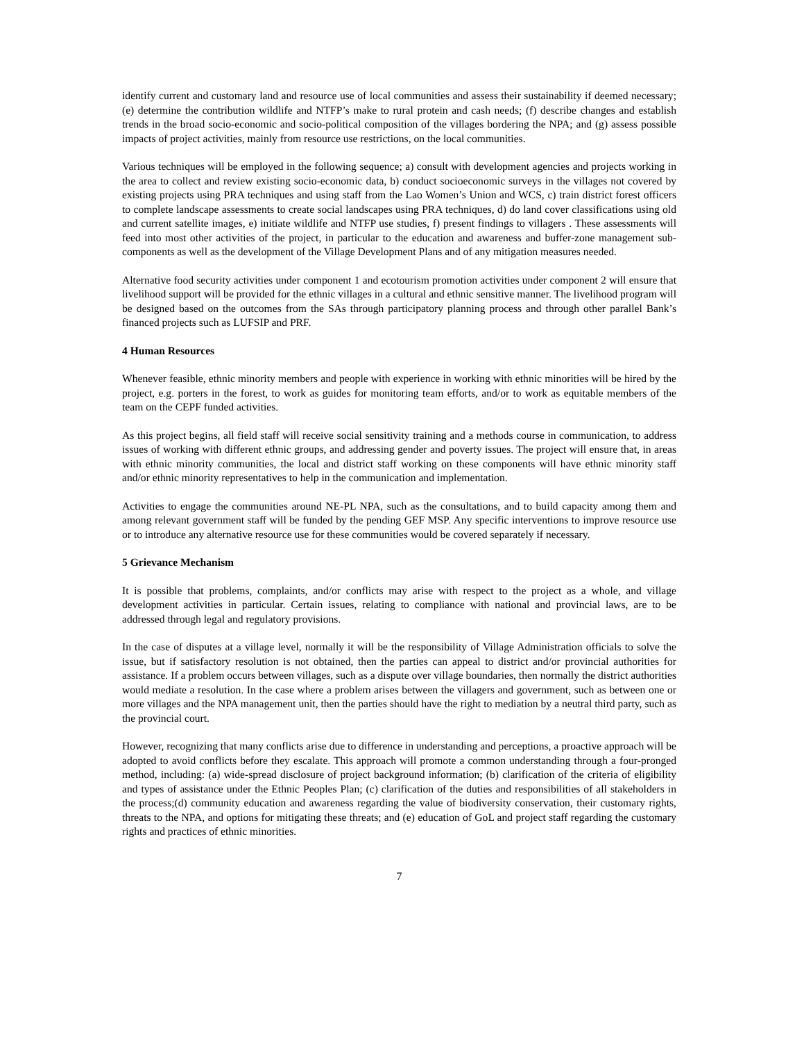identify current and customary land and resource use of local communities and assess their sustainability if deemed necessary; (e) determine the contribution wildlife and NTFP’s make to rural protein and cash needs; (f) describe changes and establish trends in the broad socio-economic and socio-political composition of the villages bordering the NPA; and (g) assess possible impacts of project activities, mainly from resource use restrictions, on the local communities.
Various techniques will be employed in the following sequence; a) consult with development agencies and projects working in the area to collect and review existing socio-economic data, b) conduct socioeconomic surveys in the villages not covered by existing projects using PRA techniques and using staff from the Lao Women’s Union and WCS, c) train district forest officers to complete landscape assessments to create social landscapes using PRA techniques, d) do land cover classifications using old and current satellite images, e) initiate wildlife and NTFP use studies, f) present findings to villagers . These assessments will feed into most other activities of the project, in particular to the education and awareness and buffer-zone management sub-components as well as the development of the Village Development Plans and of any mitigation measures needed.
Alternative food security activities under component 1 and ecotourism promotion activities under component 2 will ensure that livelihood support will be provided for the ethnic villages in a cultural and ethnic sensitive manner. The livelihood program will be designed based on the outcomes from the SAs through participatory planning process and through other parallel Bank’s financed projects such as LUFSIP and PRF.
4 Human Resources
Whenever feasible, ethnic minority members and people with experience in working with ethnic minorities will be hired by the project, e.g. porters in the forest, to work as guides for monitoring team efforts, and/or to work as equitable members of the team on the CEPF funded activities.
As this project begins, all field staff will receive social sensitivity training and a methods course in communication, to address issues of working with different ethnic groups, and addressing gender and poverty issues. The project will ensure that, in areas with ethnic minority communities, the local and district staff working on these components will have ethnic minority staff and/or ethnic minority representatives to help in the communication and implementation.
Activities to engage the communities around NE-PL NPA, such as the consultations, and to build capacity among them and among relevant government staff will be funded by the pending GEF MSP. Any specific interventions to improve resource use or to introduce any alternative resource use for these communities would be covered separately if necessary.
5 Grievance Mechanism
It is possible that problems, complaints, and/or conflicts may arise with respect to the project as a whole, and village development activities in particular. Certain issues, relating to compliance with national and provincial laws, are to be addressed through legal and regulatory provisions.
In the case of disputes at a village level, normally it will be the responsibility of Village Administration officials to solve the issue, but if satisfactory resolution is not obtained, then the parties can appeal to district and/or provincial authorities for assistance. If a problem occurs between villages, such as a dispute over village boundaries, then normally the district authorities would mediate a resolution. In the case where a problem arises between the villagers and government, such as between one or more villages and the NPA management unit, then the parties should have the right to mediation by a neutral third party, such as the provincial court.
However, recognizing that many conflicts arise due to difference in understanding and perceptions, a proactive approach will be adopted to avoid conflicts before they escalate. This approach will promote a common understanding through a four-pronged method, including: (a) wide-spread disclosure of project background information; (b) clarification of the criteria of eligibility and types of assistance under the Ethnic Peoples Plan; (c) clarification of the duties and responsibilities of all stakeholders in the process;(d) community education and awareness regarding the value of biodiversity conservation, their customary rights, threats to the NPA, and options for mitigating these threats; and (e) education of GoL and project staff regarding the customary rights and practices of ethnic minorities.
7